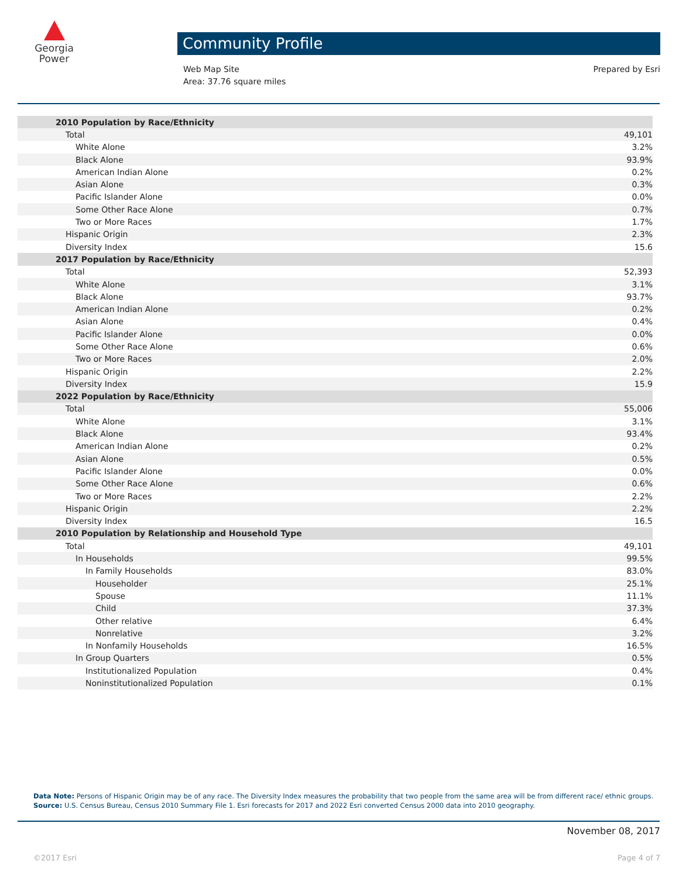Georgia
Power
Community Profile
Web Map Site
Area: 37.76 square miles
Prepared by Esri
| 2010 Population by Race/Ethnicity | |
| --- | --- |
| Total | 49,101 |
| White Alone | 3.2% |
| Black Alone | 93.9% |
| American Indian Alone | 0.2% |
| Asian Alone | 0.3% |
| Pacific Islander Alone | 0.0% |
| Some Other Race Alone | 0.7% |
| Two or More Races | 1.7% |
| Hispanic Origin | 2.3% |
| Diversity Index | 15.6 |
| 2017 Population by Race/Ethnicity | |
| Total | 52,393 |
| White Alone | 3.1% |
| Black Alone | 93.7% |
| American Indian Alone | 0.2% |
| Asian Alone | 0.4% |
| Pacific Islander Alone | 0.0% |
| Some Other Race Alone | 0.6% |
| Two or More Races | 2.0% |
| Hispanic Origin | 2.2% |
| Diversity Index | 15.9 |
| 2022 Population by Race/Ethnicity | |
| Total | 55,006 |
| White Alone | 3.1% |
| Black Alone | 93.4% |
| American Indian Alone | 0.2% |
| Asian Alone | 0.5% |
| Pacific Islander Alone | 0.0% |
| Some Other Race Alone | 0.6% |
| Two or More Races | 2.2% |
| Hispanic Origin | 2.2% |
| Diversity Index | 16.5 |
| 2010 Population by Relationship and Household Type | |
| Total | 49,101 |
| In Households | 99.5% |
| In Family Households | 83.0% |
| Householder | 25.1% |
| Spouse | 11.1% |
| Child | 37.3% |
| Other relative | 6.4% |
| Nonrelative | 3.2% |
| In Nonfamily Households | 16.5% |
| In Group Quarters | 0.5% |
| Institutionalized Population | 0.4% |
| Noninstitutionalized Population | 0.1% |
Data Note: Persons of Hispanic Origin may be of any race. The Diversity Index measures the probability that two people from the same area will be from different race/ ethnic groups.
Source: U.S. Census Bureau, Census 2010 Summary File 1. Esri forecasts for 2017 and 2022 Esri converted Census 2000 data into 2010 geography.
November 08, 2017
©2017 Esri Page 4 of 7